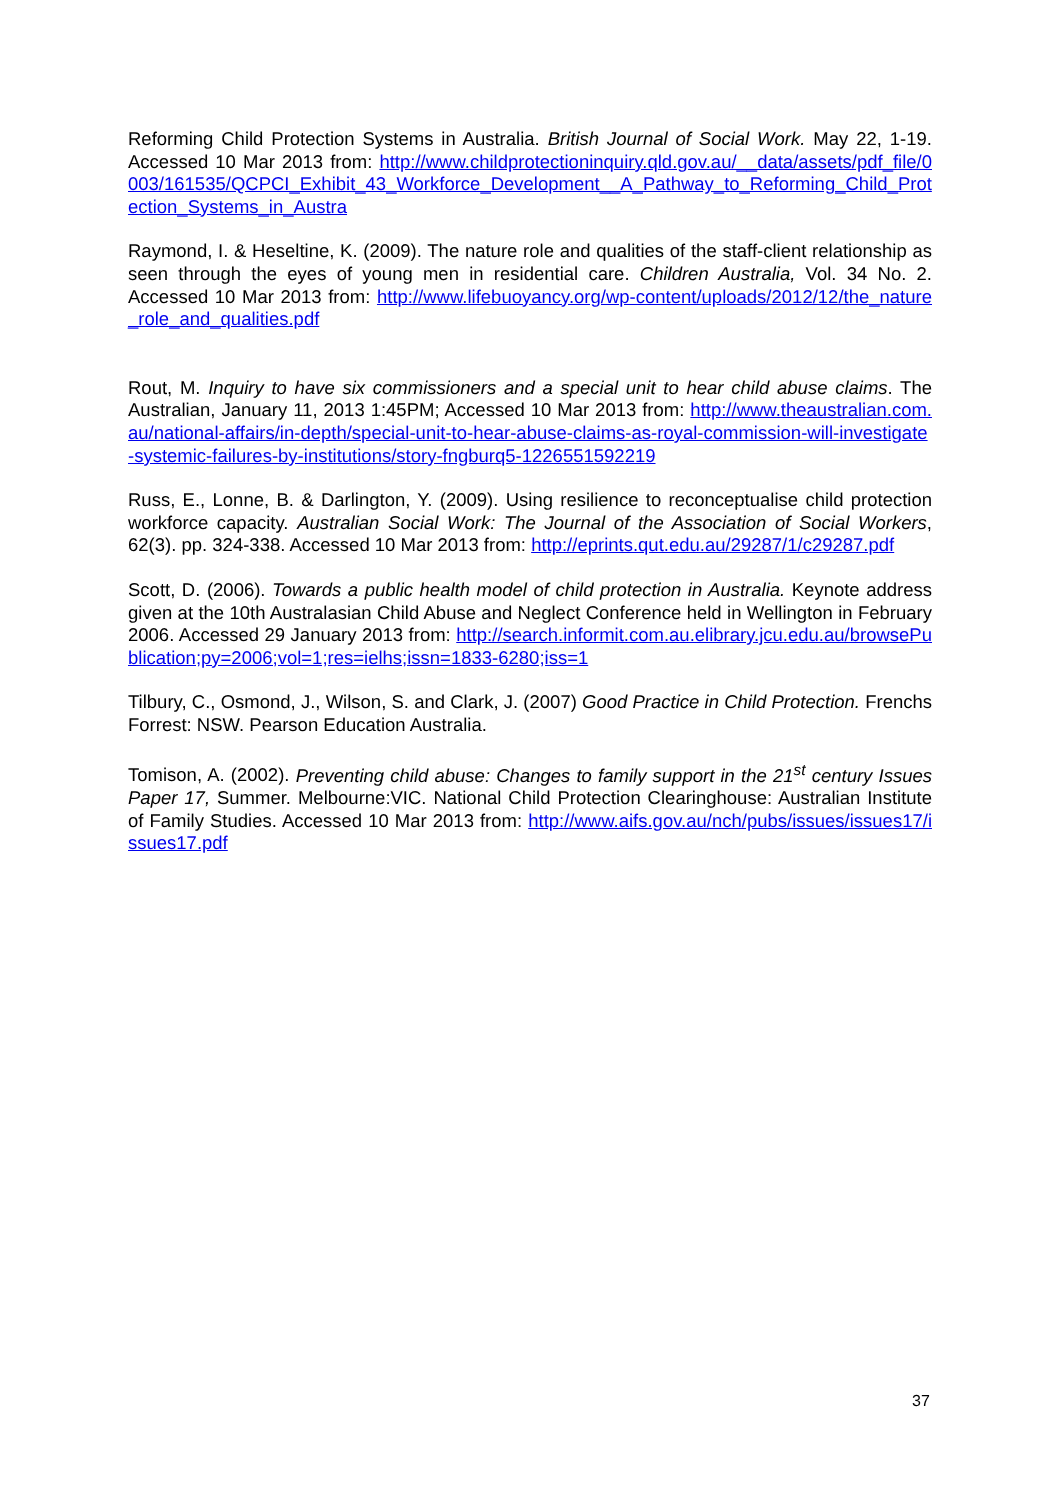Reforming Child Protection Systems in Australia. British Journal of Social Work. May 22, 1-19. Accessed 10 Mar 2013 from: http://www.childprotectioninquiry.qld.gov.au/__data/assets/pdf_file/0003/161535/QCPCI_Exhibit_43_Workforce_Development__A_Pathway_to_Reforming_Child_Protection_Systems_in_Austra
Raymond, I. & Heseltine, K. (2009). The nature role and qualities of the staff-client relationship as seen through the eyes of young men in residential care. Children Australia, Vol. 34 No. 2. Accessed 10 Mar 2013 from: http://www.lifebuoyancy.org/wp-content/uploads/2012/12/the_nature_role_and_qualities.pdf
Rout, M. Inquiry to have six commissioners and a special unit to hear child abuse claims. The Australian, January 11, 2013 1:45PM; Accessed 10 Mar 2013 from: http://www.theaustralian.com.au/national-affairs/in-depth/special-unit-to-hear-abuse-claims-as-royal-commission-will-investigate-systemic-failures-by-institutions/story-fngburq5-1226551592219
Russ, E., Lonne, B. & Darlington, Y. (2009). Using resilience to reconceptualise child protection workforce capacity. Australian Social Work: The Journal of the Association of Social Workers, 62(3). pp. 324-338. Accessed 10 Mar 2013 from: http://eprints.qut.edu.au/29287/1/c29287.pdf
Scott, D. (2006). Towards a public health model of child protection in Australia. Keynote address given at the 10th Australasian Child Abuse and Neglect Conference held in Wellington in February 2006. Accessed 29 January 2013 from: http://search.informit.com.au.elibrary.jcu.edu.au/browsePublication;py=2006;vol=1;res=ielhs;issn=1833-6280;iss=1
Tilbury, C., Osmond, J., Wilson, S. and Clark, J. (2007) Good Practice in Child Protection. Frenchs Forrest: NSW. Pearson Education Australia.
Tomison, A. (2002). Preventing child abuse: Changes to family support in the 21<sup>st</sup> century Issues Paper 17, Summer. Melbourne:VIC. National Child Protection Clearinghouse: Australian Institute of Family Studies. Accessed 10 Mar 2013 from: http://www.aifs.gov.au/nch/pubs/issues/issues17/issues17.pdf
37